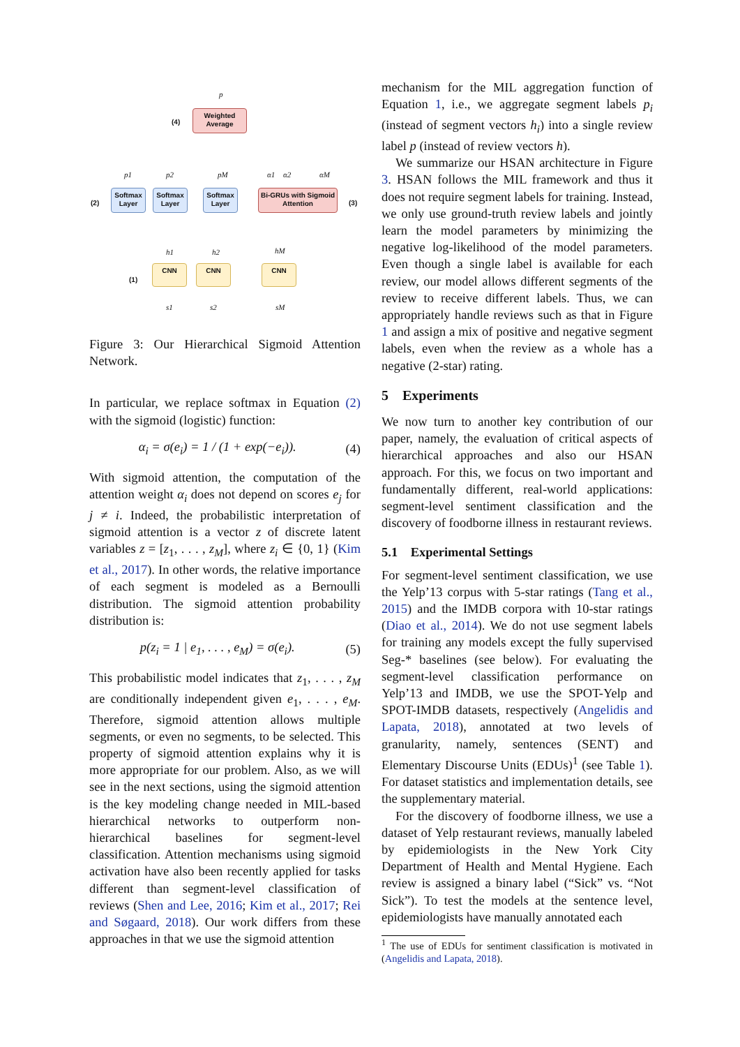p
(4)
Weighted Average
p1 p2 pM α1 α2 αM
(2)
Softmax Layer
Softmax Layer
Softmax Layer
Bi-GRUs with Sigmoid Attention
(3)
h1 h2 hM
(1)
CNN CNN CNN
s1 s2 sM
Figure 3: Our Hierarchical Sigmoid Attention Network.
In particular, we replace softmax in Equation (2) with the sigmoid (logistic) function:
α<sub>i</sub> = σ(e<sub>i</sub>) = 1 / (1 + exp(−e<sub>i</sub>)). (4)
With sigmoid attention, the computation of the attention weight α<sub>i</sub> does not depend on scores e<sub>j</sub> for j ≠ i. Indeed, the probabilistic interpretation of sigmoid attention is a vector z of discrete latent variables z = [z<sub>1</sub>, . . . , z<sub>M</sub>], where z<sub>i</sub> ∈ {0, 1} (Kim et al., 2017). In other words, the relative importance of each segment is modeled as a Bernoulli distribution. The sigmoid attention probability distribution is:
p(z<sub>i</sub> = 1 | e<sub>1</sub>, . . . , e<sub>M</sub>) = σ(e<sub>i</sub>). (5)
This probabilistic model indicates that z<sub>1</sub>, . . . , z<sub>M</sub> are conditionally independent given e<sub>1</sub>, . . . , e<sub>M</sub>. Therefore, sigmoid attention allows multiple segments, or even no segments, to be selected. This property of sigmoid attention explains why it is more appropriate for our problem. Also, as we will see in the next sections, using the sigmoid attention is the key modeling change needed in MIL-based hierarchical networks to outperform non-hierarchical baselines for segment-level classification. Attention mechanisms using sigmoid activation have also been recently applied for tasks different than segment-level classification of reviews (Shen and Lee, 2016; Kim et al., 2017; Rei and Søgaard, 2018). Our work differs from these approaches in that we use the sigmoid attention
mechanism for the MIL aggregation function of Equation 1, i.e., we aggregate segment labels p<sub>i</sub> (instead of segment vectors h<sub>i</sub>) into a single review label p (instead of review vectors h).
We summarize our HSAN architecture in Figure 3. HSAN follows the MIL framework and thus it does not require segment labels for training. Instead, we only use ground-truth review labels and jointly learn the model parameters by minimizing the negative log-likelihood of the model parameters. Even though a single label is available for each review, our model allows different segments of the review to receive different labels. Thus, we can appropriately handle reviews such as that in Figure 1 and assign a mix of positive and negative segment labels, even when the review as a whole has a negative (2-star) rating.
5 Experiments
We now turn to another key contribution of our paper, namely, the evaluation of critical aspects of hierarchical approaches and also our HSAN approach. For this, we focus on two important and fundamentally different, real-world applications: segment-level sentiment classification and the discovery of foodborne illness in restaurant reviews.
5.1 Experimental Settings
For segment-level sentiment classification, we use the Yelp’13 corpus with 5-star ratings (Tang et al., 2015) and the IMDB corpora with 10-star ratings (Diao et al., 2014). We do not use segment labels for training any models except the fully supervised Seg-* baselines (see below). For evaluating the segment-level classification performance on Yelp’13 and IMDB, we use the SPOT-Yelp and SPOT-IMDB datasets, respectively (Angelidis and Lapata, 2018), annotated at two levels of granularity, namely, sentences (SENT) and Elementary Discourse Units (EDUs)<sup>1</sup> (see Table 1). For dataset statistics and implementation details, see the supplementary material.
For the discovery of foodborne illness, we use a dataset of Yelp restaurant reviews, manually labeled by epidemiologists in the New York City Department of Health and Mental Hygiene. Each review is assigned a binary label (“Sick” vs. “Not Sick”). To test the models at the sentence level, epidemiologists have manually annotated each
<sup>1</sup> The use of EDUs for sentiment classification is motivated in (Angelidis and Lapata, 2018).